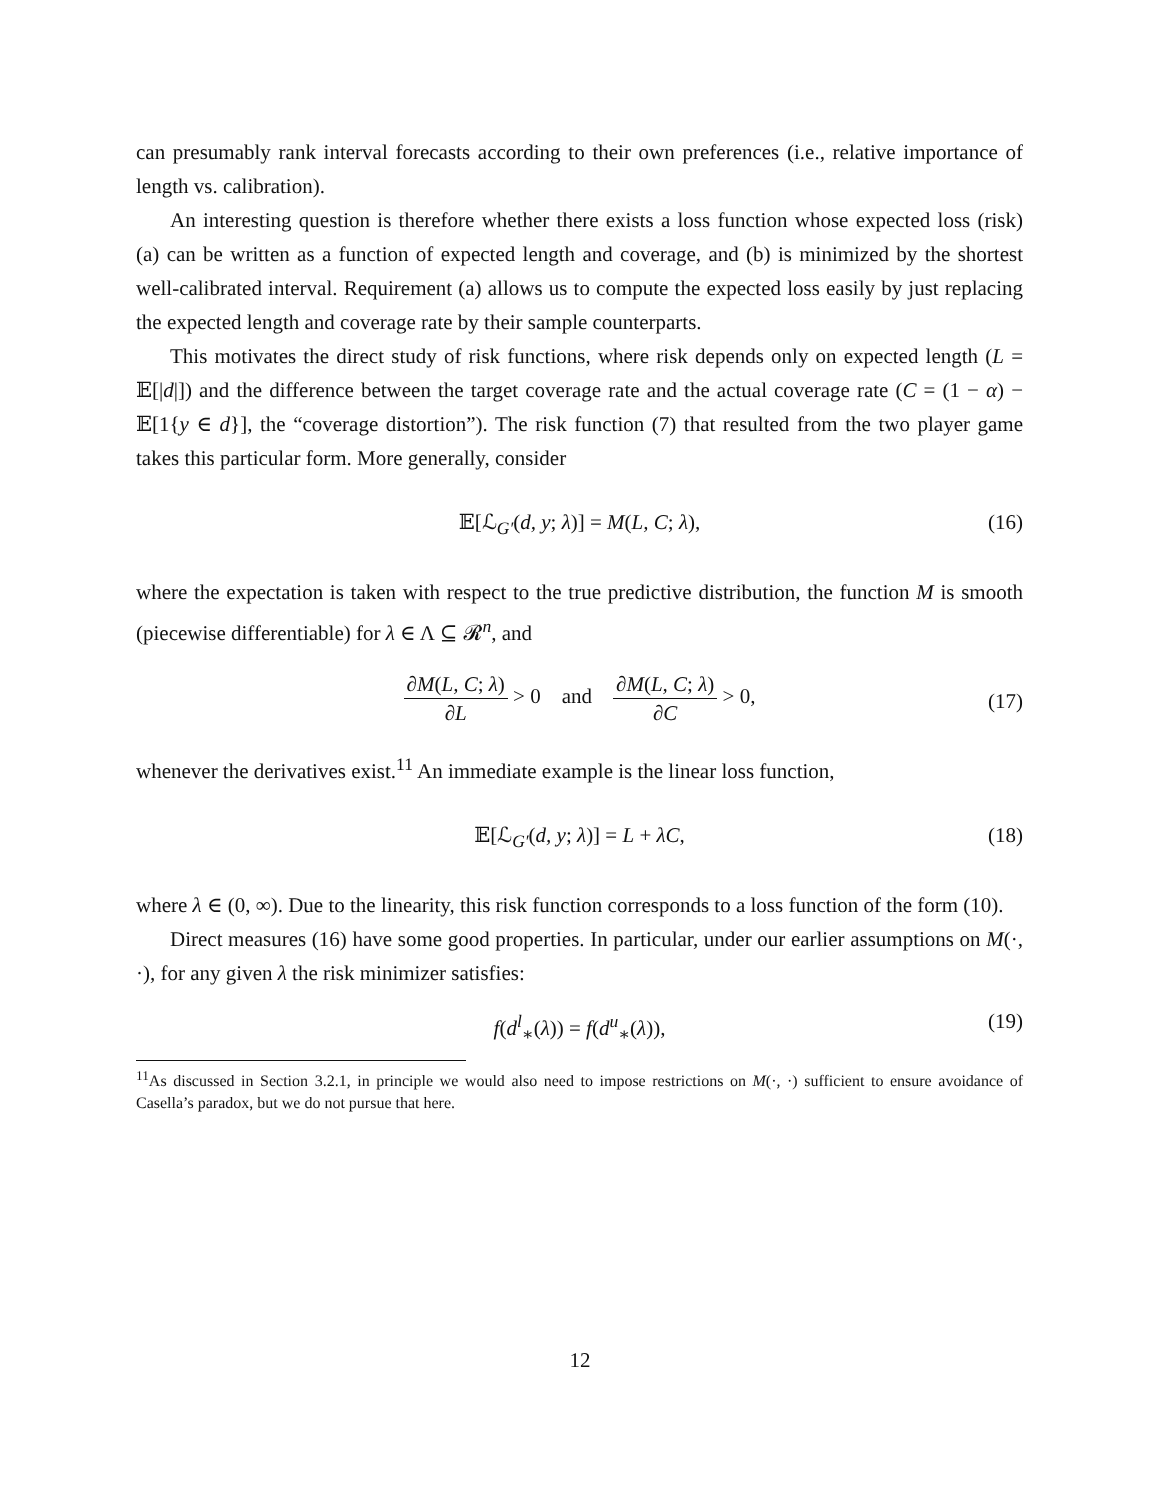can presumably rank interval forecasts according to their own preferences (i.e., relative importance of length vs. calibration).
An interesting question is therefore whether there exists a loss function whose expected loss (risk) (a) can be written as a function of expected length and coverage, and (b) is minimized by the shortest well-calibrated interval. Requirement (a) allows us to compute the expected loss easily by just replacing the expected length and coverage rate by their sample counterparts.
This motivates the direct study of risk functions, where risk depends only on expected length (L = 𝔼[|d|]) and the difference between the target coverage rate and the actual coverage rate (C = (1 − α) − 𝔼[1{y ∈ d}], the “coverage distortion”). The risk function (7) that resulted from the two player game takes this particular form. More generally, consider
𝔼[ℒ<sub>G′</sub>(d, y; λ)] = M(L, C; λ), (16)
where the expectation is taken with respect to the true predictive distribution, the function M is smooth (piecewise differentiable) for λ ∈ Λ ⊆ 𝓡<sup>n</sup>, and
∂M(L, C; λ) ∂L > 0 and ∂M(L, C; λ) ∂C > 0,
(17)
whenever the derivatives exist.<sup>11</sup> An immediate example is the linear loss function,
𝔼[ℒ<sub>G′</sub>(d, y; λ)] = L + λC, (18)
where λ ∈ (0, ∞). Due to the linearity, this risk function corresponds to a loss function of the form (10).
Direct measures (16) have some good properties. In particular, under our earlier assumptions on M(·, ·), for any given λ the risk minimizer satisfies:
f(d<sup>l</sup><sub>∗</sub>(λ)) = f(d<sup>u</sup><sub>∗</sub>(λ)), (19)
<sup>11</sup> As discussed in Section 3.2.1, in principle we would also need to impose restrictions on M(·, ·) sufficient to ensure avoidance of Casella’s paradox, but we do not pursue that here.
12